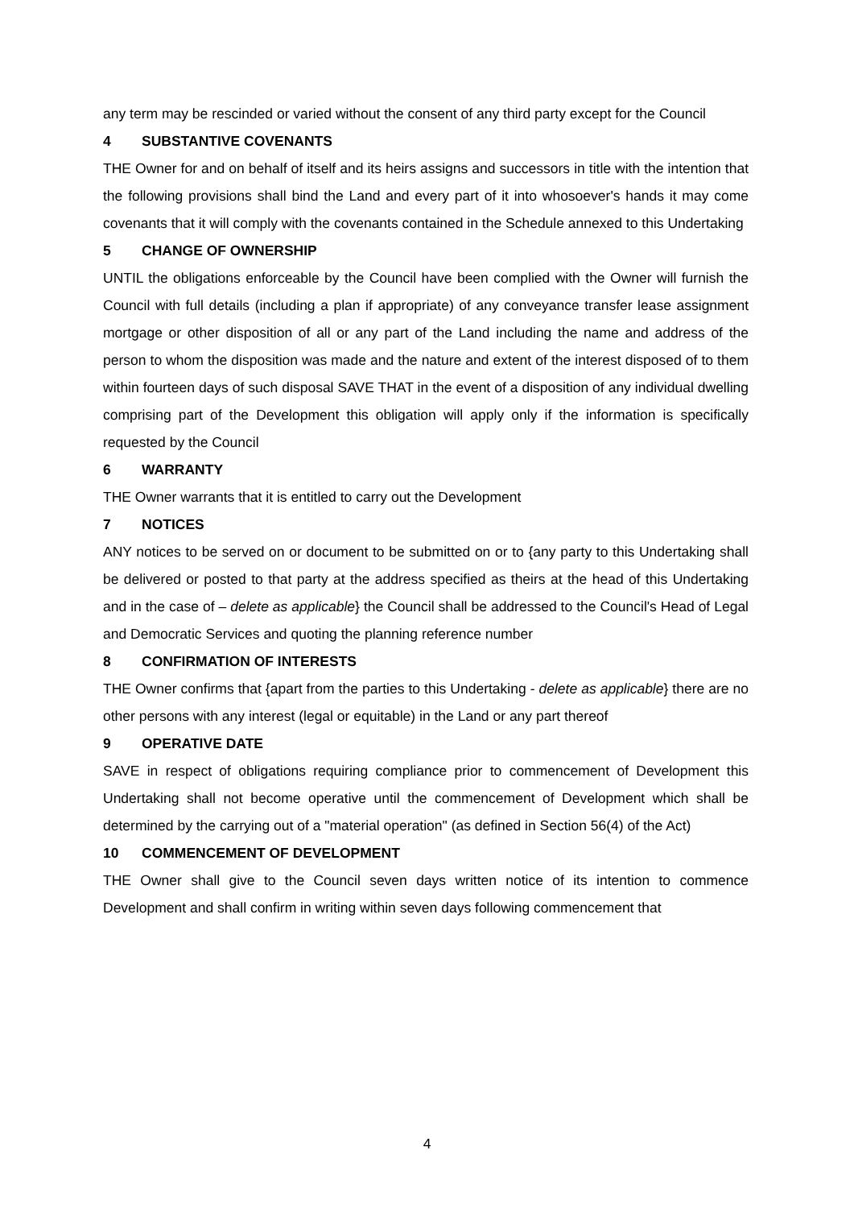any term may be rescinded or varied without the consent of any third party except for the Council
4 SUBSTANTIVE COVENANTS
THE Owner for and on behalf of itself and its heirs assigns and successors in title with the intention that the following provisions shall bind the Land and every part of it into whosoever's hands it may come covenants that it will comply with the covenants contained in the Schedule annexed to this Undertaking
5 CHANGE OF OWNERSHIP
UNTIL the obligations enforceable by the Council have been complied with the Owner will furnish the Council with full details (including a plan if appropriate) of any conveyance transfer lease assignment mortgage or other disposition of all or any part of the Land including the name and address of the person to whom the disposition was made and the nature and extent of the interest disposed of to them within fourteen days of such disposal SAVE THAT in the event of a disposition of any individual dwelling comprising part of the Development this obligation will apply only if the information is specifically requested by the Council
6 WARRANTY
THE Owner warrants that it is entitled to carry out the Development
7 NOTICES
ANY notices to be served on or document to be submitted on or to {any party to this Undertaking shall be delivered or posted to that party at the address specified as theirs at the head of this Undertaking and in the case of – delete as applicable} the Council shall be addressed to the Council's Head of Legal and Democratic Services and quoting the planning reference number
8 CONFIRMATION OF INTERESTS
THE Owner confirms that {apart from the parties to this Undertaking - delete as applicable} there are no other persons with any interest (legal or equitable) in the Land or any part thereof
9 OPERATIVE DATE
SAVE in respect of obligations requiring compliance prior to commencement of Development this Undertaking shall not become operative until the commencement of Development which shall be determined by the carrying out of a "material operation" (as defined in Section 56(4) of the Act)
10 COMMENCEMENT OF DEVELOPMENT
THE Owner shall give to the Council seven days written notice of its intention to commence Development and shall confirm in writing within seven days following commencement that
4